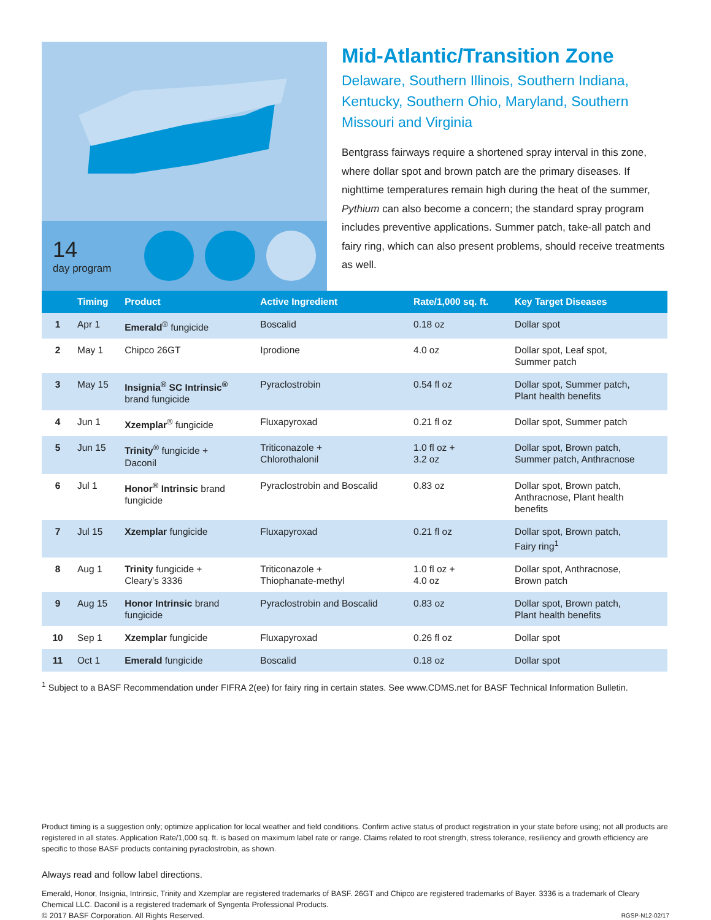14
day program
Mid-Atlantic/Transition Zone
Delaware, Southern Illinois, Southern Indiana, Kentucky, Southern Ohio, Maryland, Southern Missouri and Virginia
Bentgrass fairways require a shortened spray interval in this zone, where dollar spot and brown patch are the primary diseases. If nighttime temperatures remain high during the heat of the summer, Pythium can also become a concern; the standard spray program includes preventive applications. Summer patch, take-all patch and fairy ring, which can also present problems, should receive treatments as well.
| | Timing | Product | Active Ingredient | Rate/1,000 sq. ft. | Key Target Diseases |
| --- | --- | --- | --- | --- | --- |
| 1 | Apr 1 | Emerald<sup>®</sup> fungicide | Boscalid | 0.18 oz | Dollar spot |
| 2 | May 1 | Chipco 26GT | Iprodione | 4.0 oz | Dollar spot, Leaf spot, Summer patch |
| 3 | May 15 | Insignia<sup>®</sup> SC Intrinsic<sup>®</sup> brand fungicide | Pyraclostrobin | 0.54 fl oz | Dollar spot, Summer patch, Plant health benefits |
| 4 | Jun 1 | Xzemplar<sup>®</sup> fungicide | Fluxapyroxad | 0.21 fl oz | Dollar spot, Summer patch |
| 5 | Jun 15 | Trinity<sup>®</sup> fungicide + Daconil | Triticonazole + Chlorothalonil | 1.0 fl oz + 3.2 oz | Dollar spot, Brown patch, Summer patch, Anthracnose |
| 6 | Jul 1 | Honor<sup>®</sup> Intrinsic brand fungicide | Pyraclostrobin and Boscalid | 0.83 oz | Dollar spot, Brown patch, Anthracnose, Plant health benefits |
| 7 | Jul 15 | Xzemplar fungicide | Fluxapyroxad | 0.21 fl oz | Dollar spot, Brown patch, Fairy ring<sup>1</sup> |
| 8 | Aug 1 | Trinity fungicide + Cleary’s 3336 | Triticonazole + Thiophanate-methyl | 1.0 fl oz + 4.0 oz | Dollar spot, Anthracnose, Brown patch |
| 9 | Aug 15 | Honor Intrinsic brand fungicide | Pyraclostrobin and Boscalid | 0.83 oz | Dollar spot, Brown patch, Plant health benefits |
| 10 | Sep 1 | Xzemplar fungicide | Fluxapyroxad | 0.26 fl oz | Dollar spot |
| 11 | Oct 1 | Emerald fungicide | Boscalid | 0.18 oz | Dollar spot |
<sup>1</sup> Subject to a BASF Recommendation under FIFRA 2(ee) for fairy ring in certain states. See www.CDMS.net for BASF Technical Information Bulletin.
Product timing is a suggestion only; optimize application for local weather and field conditions. Confirm active status of product registration in your state before using; not all products are registered in all states. Application Rate/1,000 sq. ft. is based on maximum label rate or range. Claims related to root strength, stress tolerance, resiliency and growth efficiency are specific to those BASF products containing pyraclostrobin, as shown.
Always read and follow label directions.
Emerald, Honor, Insignia, Intrinsic, Trinity and Xzemplar are registered trademarks of BASF. 26GT and Chipco are registered trademarks of Bayer. 3336 is a trademark of Cleary Chemical LLC. Daconil is a registered trademark of Syngenta Professional Products.
© 2017 BASF Corporation. All Rights Reserved. RGSP-N12-02/17